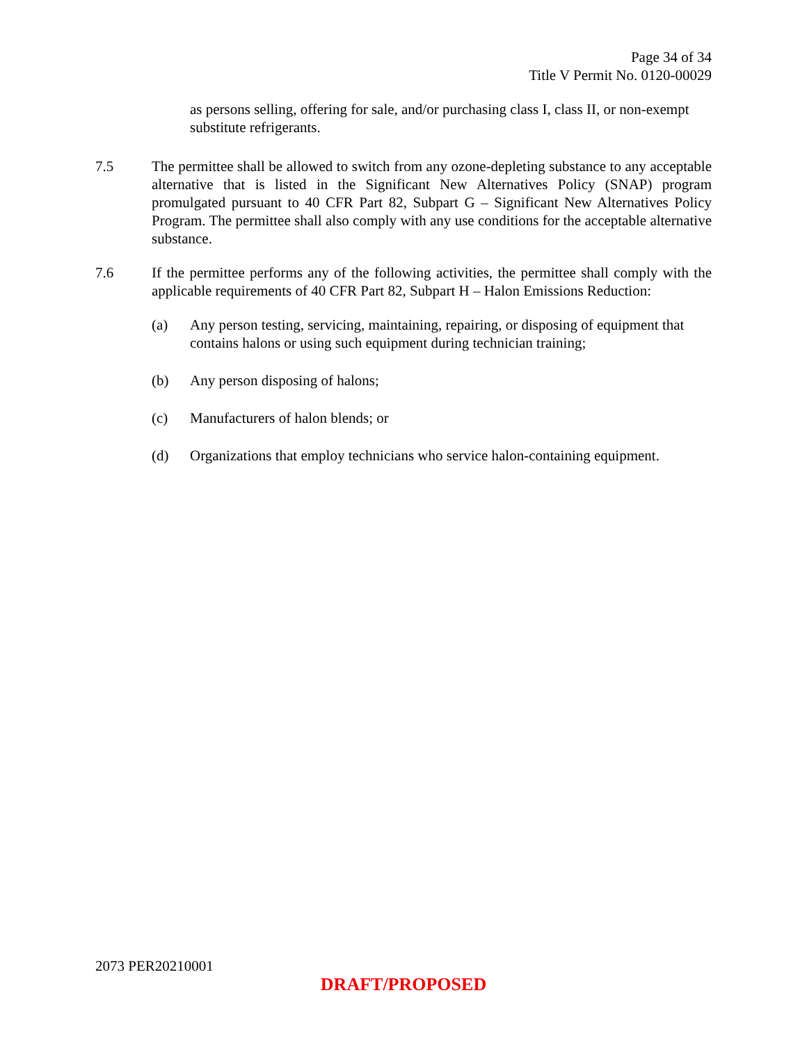Page 34 of 34
Title V Permit No. 0120-00029
as persons selling, offering for sale, and/or purchasing class I, class II, or non-exempt substitute refrigerants.
7.5 The permittee shall be allowed to switch from any ozone-depleting substance to any acceptable alternative that is listed in the Significant New Alternatives Policy (SNAP) program promulgated pursuant to 40 CFR Part 82, Subpart G – Significant New Alternatives Policy Program. The permittee shall also comply with any use conditions for the acceptable alternative substance.
7.6 If the permittee performs any of the following activities, the permittee shall comply with the applicable requirements of 40 CFR Part 82, Subpart H – Halon Emissions Reduction:
(a) Any person testing, servicing, maintaining, repairing, or disposing of equipment that contains halons or using such equipment during technician training;
(b) Any person disposing of halons;
(c) Manufacturers of halon blends; or
(d) Organizations that employ technicians who service halon-containing equipment.
2073 PER20210001
DRAFT/PROPOSED